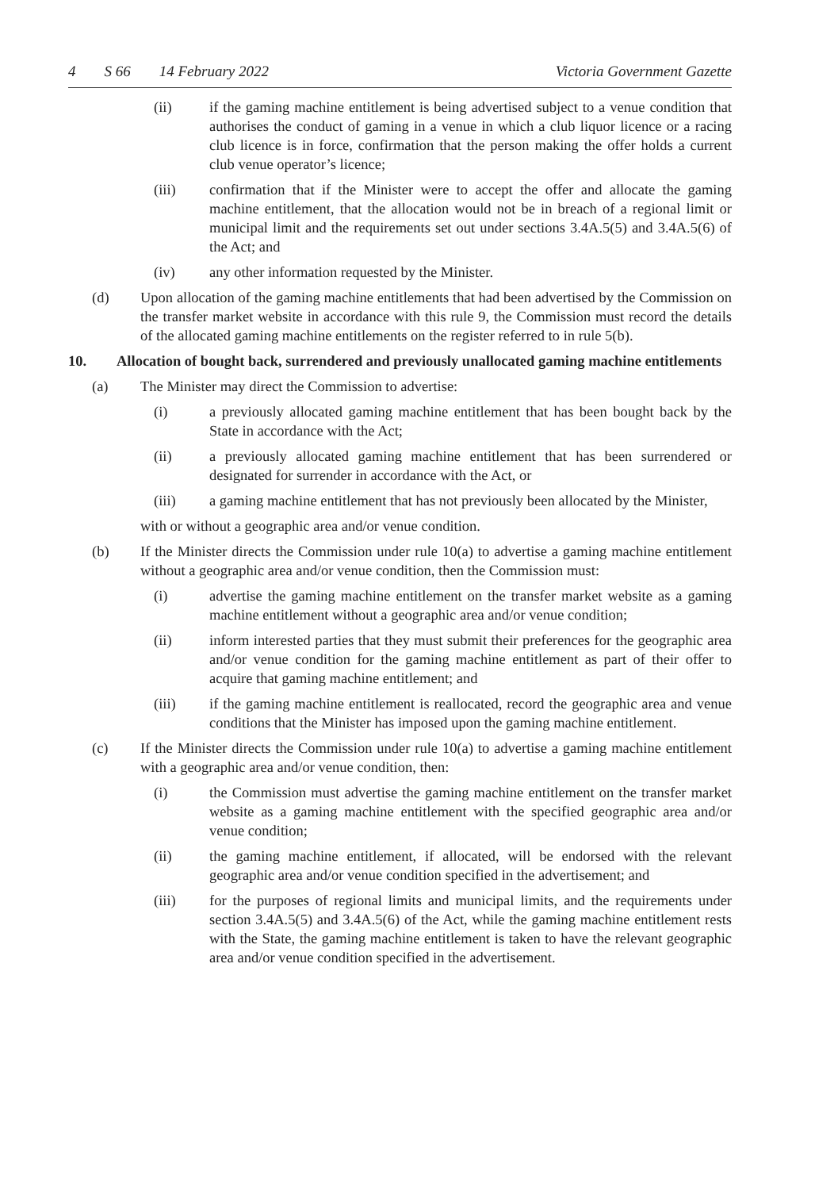4 S 66 14 February 2022 Victoria Government Gazette
(ii) if the gaming machine entitlement is being advertised subject to a venue condition that authorises the conduct of gaming in a venue in which a club liquor licence or a racing club licence is in force, confirmation that the person making the offer holds a current club venue operator’s licence;
(iii) confirmation that if the Minister were to accept the offer and allocate the gaming machine entitlement, that the allocation would not be in breach of a regional limit or municipal limit and the requirements set out under sections 3.4A.5(5) and 3.4A.5(6) of the Act; and
(iv) any other information requested by the Minister.
(d) Upon allocation of the gaming machine entitlements that had been advertised by the Commission on the transfer market website in accordance with this rule 9, the Commission must record the details of the allocated gaming machine entitlements on the register referred to in rule 5(b).
10. Allocation of bought back, surrendered and previously unallocated gaming machine entitlements
(a) The Minister may direct the Commission to advertise:
(i) a previously allocated gaming machine entitlement that has been bought back by the State in accordance with the Act;
(ii) a previously allocated gaming machine entitlement that has been surrendered or designated for surrender in accordance with the Act, or
(iii) a gaming machine entitlement that has not previously been allocated by the Minister,
with or without a geographic area and/or venue condition.
(b) If the Minister directs the Commission under rule 10(a) to advertise a gaming machine entitlement without a geographic area and/or venue condition, then the Commission must:
(i) advertise the gaming machine entitlement on the transfer market website as a gaming machine entitlement without a geographic area and/or venue condition;
(ii) inform interested parties that they must submit their preferences for the geographic area and/or venue condition for the gaming machine entitlement as part of their offer to acquire that gaming machine entitlement; and
(iii) if the gaming machine entitlement is reallocated, record the geographic area and venue conditions that the Minister has imposed upon the gaming machine entitlement.
(c) If the Minister directs the Commission under rule 10(a) to advertise a gaming machine entitlement with a geographic area and/or venue condition, then:
(i) the Commission must advertise the gaming machine entitlement on the transfer market website as a gaming machine entitlement with the specified geographic area and/or venue condition;
(ii) the gaming machine entitlement, if allocated, will be endorsed with the relevant geographic area and/or venue condition specified in the advertisement; and
(iii) for the purposes of regional limits and municipal limits, and the requirements under section 3.4A.5(5) and 3.4A.5(6) of the Act, while the gaming machine entitlement rests with the State, the gaming machine entitlement is taken to have the relevant geographic area and/or venue condition specified in the advertisement.